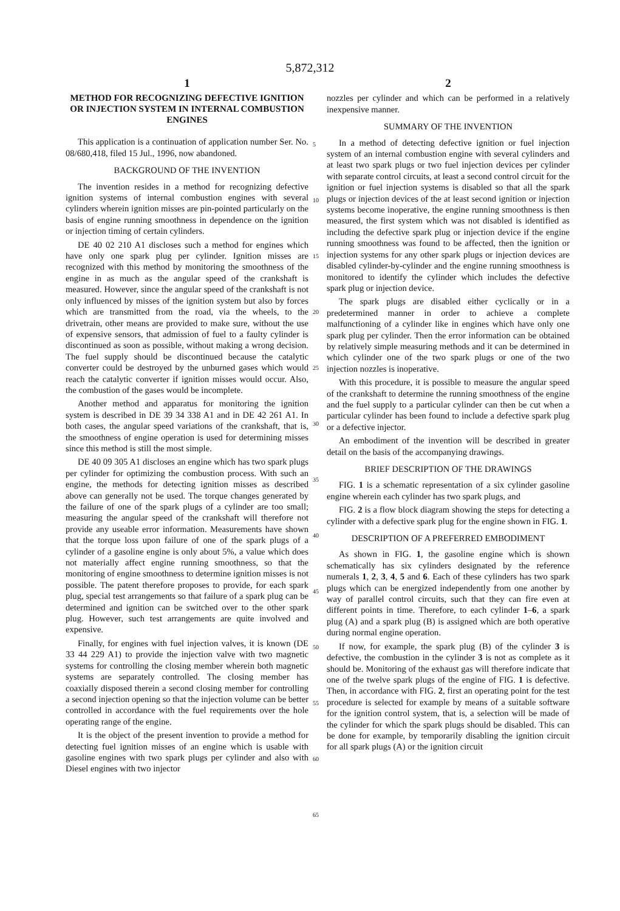5,872,312
5
10
15
20
25
30
35
40
45
50
55
60
65
1
METHOD FOR RECOGNIZING DEFECTIVE IGNITION OR INJECTION SYSTEM IN INTERNAL COMBUSTION ENGINES
This application is a continuation of application number Ser. No. 08/680,418, filed 15 Jul., 1996, now abandoned.
BACKGROUND OF THE INVENTION
The invention resides in a method for recognizing defective ignition systems of internal combustion engines with several cylinders wherein ignition misses are pin-pointed particularly on the basis of engine running smoothness in dependence on the ignition or injection timing of certain cylinders.
DE 40 02 210 A1 discloses such a method for engines which have only one spark plug per cylinder. Ignition misses are recognized with this method by monitoring the smoothness of the engine in as much as the angular speed of the crankshaft is measured. However, since the angular speed of the crankshaft is not only influenced by misses of the ignition system but also by forces which are transmitted from the road, via the wheels, to the drivetrain, other means are provided to make sure, without the use of expensive sensors, that admission of fuel to a faulty cylinder is discontinued as soon as possible, without making a wrong decision. The fuel supply should be discontinued because the catalytic converter could be destroyed by the unburned gases which would reach the catalytic converter if ignition misses would occur. Also, the combustion of the gases would be incomplete.
Another method and apparatus for monitoring the ignition system is described in DE 39 34 338 A1 and in DE 42 261 A1. In both cases, the angular speed variations of the crankshaft, that is, the smoothness of engine operation is used for determining misses since this method is still the most simple.
DE 40 09 305 A1 discloses an engine which has two spark plugs per cylinder for optimizing the combustion process. With such an engine, the methods for detecting ignition misses as described above can generally not be used. The torque changes generated by the failure of one of the spark plugs of a cylinder are too small; measuring the angular speed of the crankshaft will therefore not provide any useable error information. Measurements have shown that the torque loss upon failure of one of the spark plugs of a cylinder of a gasoline engine is only about 5%, a value which does not materially affect engine running smoothness, so that the monitoring of engine smoothness to determine ignition misses is not possible. The patent therefore proposes to provide, for each spark plug, special test arrangements so that failure of a spark plug can be determined and ignition can be switched over to the other spark plug. However, such test arrangements are quite involved and expensive.
Finally, for engines with fuel injection valves, it is known (DE 33 44 229 A1) to provide the injection valve with two magnetic systems for controlling the closing member wherein both magnetic systems are separately controlled. The closing member has coaxially disposed therein a second closing member for controlling a second injection opening so that the injection volume can be better controlled in accordance with the fuel requirements over the hole operating range of the engine.
It is the object of the present invention to provide a method for detecting fuel ignition misses of an engine which is usable with gasoline engines with two spark plugs per cylinder and also with Diesel engines with two injector
2
nozzles per cylinder and which can be performed in a relatively inexpensive manner.
SUMMARY OF THE INVENTION
In a method of detecting defective ignition or fuel injection system of an internal combustion engine with several cylinders and at least two spark plugs or two fuel injection devices per cylinder with separate control circuits, at least a second control circuit for the ignition or fuel injection systems is disabled so that all the spark plugs or injection devices of the at least second ignition or injection systems become inoperative, the engine running smoothness is then measured, the first system which was not disabled is identified as including the defective spark plug or injection device if the engine running smoothness was found to be affected, then the ignition or injection systems for any other spark plugs or injection devices are disabled cylinder-by-cylinder and the engine running smoothness is monitored to identify the cylinder which includes the defective spark plug or injection device.
The spark plugs are disabled either cyclically or in a predetermined manner in order to achieve a complete malfunctioning of a cylinder like in engines which have only one spark plug per cylinder. Then the error information can be obtained by relatively simple measuring methods and it can be determined in which cylinder one of the two spark plugs or one of the two injection nozzles is inoperative.
With this procedure, it is possible to measure the angular speed of the crankshaft to determine the running smoothness of the engine and the fuel supply to a particular cylinder can then be cut when a particular cylinder has been found to include a defective spark plug or a defective injector.
An embodiment of the invention will be described in greater detail on the basis of the accompanying drawings.
BRIEF DESCRIPTION OF THE DRAWINGS
FIG. 1 is a schematic representation of a six cylinder gasoline engine wherein each cylinder has two spark plugs, and
FIG. 2 is a flow block diagram showing the steps for detecting a cylinder with a defective spark plug for the engine shown in FIG. 1.
DESCRIPTION OF A PREFERRED EMBODIMENT
As shown in FIG. 1, the gasoline engine which is shown schematically has six cylinders designated by the reference numerals 1, 2, 3, 4, 5 and 6. Each of these cylinders has two spark plugs which can be energized independently from one another by way of parallel control circuits, such that they can fire even at different points in time. Therefore, to each cylinder 1–6, a spark plug (A) and a spark plug (B) is assigned which are both operative during normal engine operation.
If now, for example, the spark plug (B) of the cylinder 3 is defective, the combustion in the cylinder 3 is not as complete as it should be. Monitoring of the exhaust gas will therefore indicate that one of the twelve spark plugs of the engine of FIG. 1 is defective. Then, in accordance with FIG. 2, first an operating point for the test procedure is selected for example by means of a suitable software for the ignition control system, that is, a selection will be made of the cylinder for which the spark plugs should be disabled. This can be done for example, by temporarily disabling the ignition circuit for all spark plugs (A) or the ignition circuit